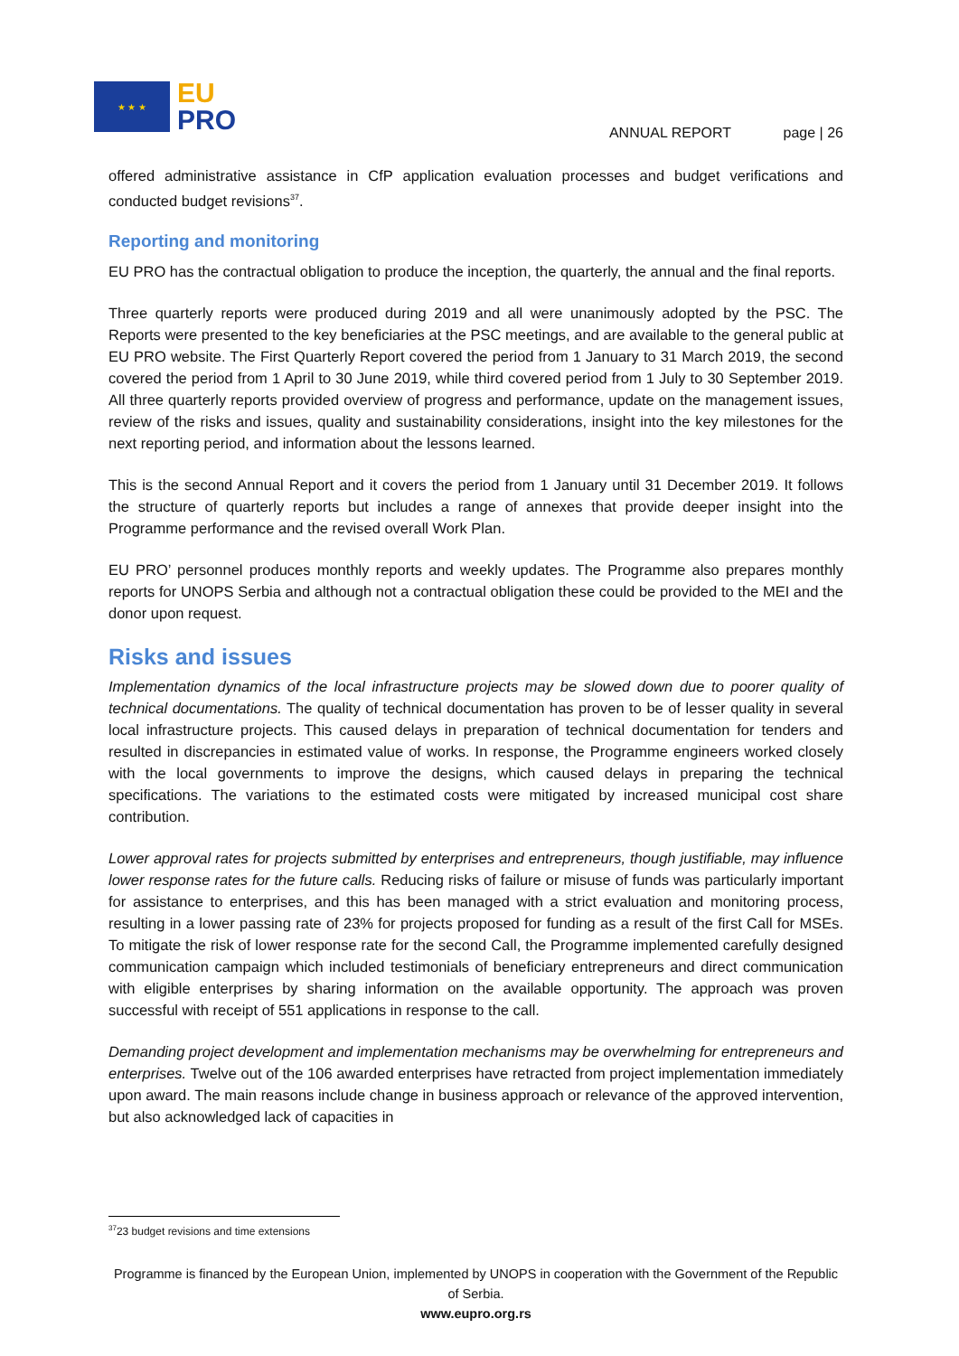★ ★ ★
EU
PRO
ANNUAL REPORT page | 26
offered administrative assistance in CfP application evaluation processes and budget verifications and conducted budget revisions<sup>37</sup>.
Reporting and monitoring
EU PRO has the contractual obligation to produce the inception, the quarterly, the annual and the final reports.
Three quarterly reports were produced during 2019 and all were unanimously adopted by the PSC. The Reports were presented to the key beneficiaries at the PSC meetings, and are available to the general public at EU PRO website. The First Quarterly Report covered the period from 1 January to 31 March 2019, the second covered the period from 1 April to 30 June 2019, while third covered period from 1 July to 30 September 2019. All three quarterly reports provided overview of progress and performance, update on the management issues, review of the risks and issues, quality and sustainability considerations, insight into the key milestones for the next reporting period, and information about the lessons learned.
This is the second Annual Report and it covers the period from 1 January until 31 December 2019. It follows the structure of quarterly reports but includes a range of annexes that provide deeper insight into the Programme performance and the revised overall Work Plan.
EU PRO’ personnel produces monthly reports and weekly updates. The Programme also prepares monthly reports for UNOPS Serbia and although not a contractual obligation these could be provided to the MEI and the donor upon request.
Risks and issues
Implementation dynamics of the local infrastructure projects may be slowed down due to poorer quality of technical documentations. The quality of technical documentation has proven to be of lesser quality in several local infrastructure projects. This caused delays in preparation of technical documentation for tenders and resulted in discrepancies in estimated value of works. In response, the Programme engineers worked closely with the local governments to improve the designs, which caused delays in preparing the technical specifications. The variations to the estimated costs were mitigated by increased municipal cost share contribution.
Lower approval rates for projects submitted by enterprises and entrepreneurs, though justifiable, may influence lower response rates for the future calls. Reducing risks of failure or misuse of funds was particularly important for assistance to enterprises, and this has been managed with a strict evaluation and monitoring process, resulting in a lower passing rate of 23% for projects proposed for funding as a result of the first Call for MSEs. To mitigate the risk of lower response rate for the second Call, the Programme implemented carefully designed communication campaign which included testimonials of beneficiary entrepreneurs and direct communication with eligible enterprises by sharing information on the available opportunity. The approach was proven successful with receipt of 551 applications in response to the call.
Demanding project development and implementation mechanisms may be overwhelming for entrepreneurs and enterprises. Twelve out of the 106 awarded enterprises have retracted from project implementation immediately upon award. The main reasons include change in business approach or relevance of the approved intervention, but also acknowledged lack of capacities in
<sup>37</sup> 23 budget revisions and time extensions
Programme is financed by the European Union, implemented by UNOPS in cooperation with the Government of the Republic of Serbia.
www.eupro.org.rs